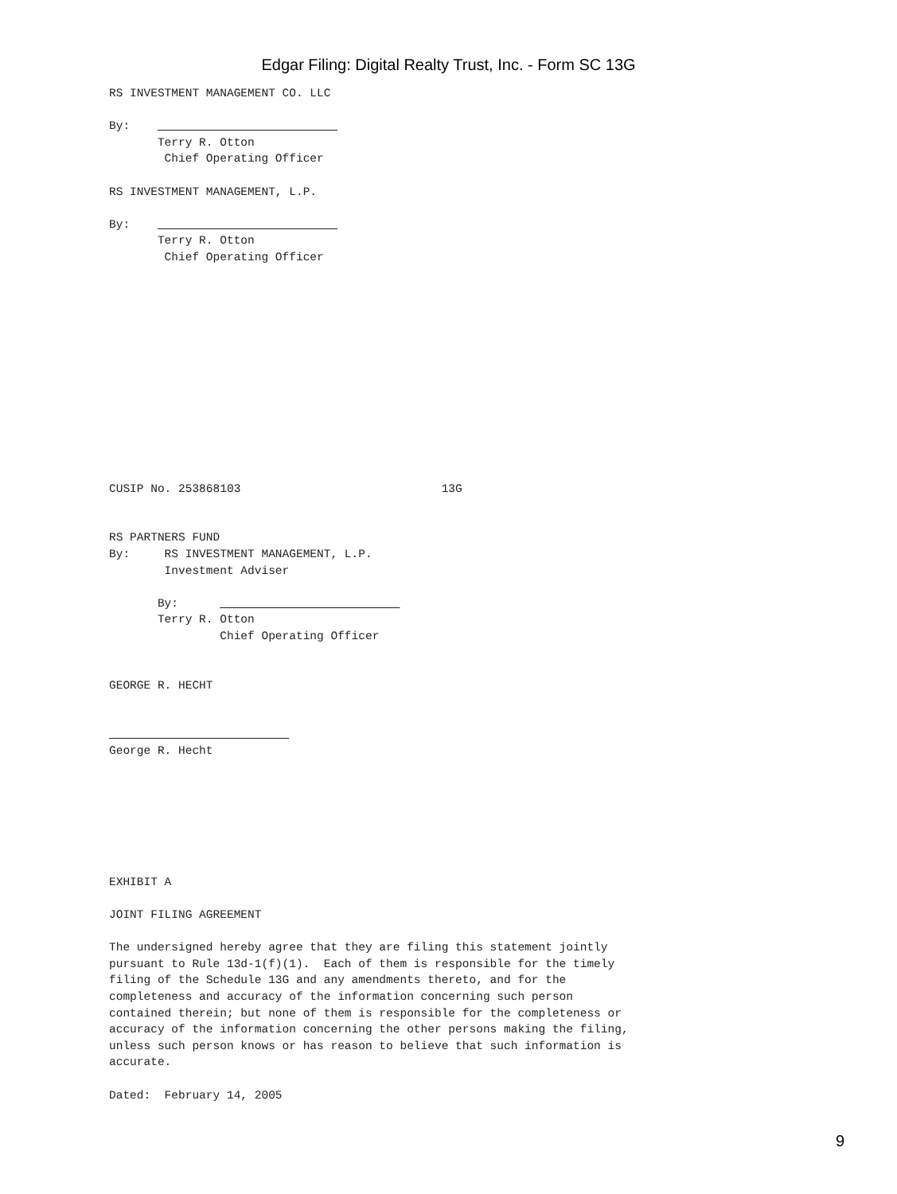Edgar Filing: Digital Realty Trust, Inc. - Form SC 13G
RS INVESTMENT MANAGEMENT CO. LLC

By:                              
       Terry R. Otton
        Chief Operating Officer

RS INVESTMENT MANAGEMENT, L.P.

By:                              
       Terry R. Otton
        Chief Operating Officer
CUSIP No. 253868103                             13G


RS PARTNERS FUND
By:     RS INVESTMENT MANAGEMENT, L.P.
        Investment Adviser

       By:                                
       Terry R. Otton
                Chief Operating Officer


GEORGE R. HECHT


                          
George R. Hecht







EXHIBIT A

JOINT FILING AGREEMENT

The undersigned hereby agree that they are filing this statement jointly
pursuant to Rule 13d-1(f)(1).  Each of them is responsible for the timely
filing of the Schedule 13G and any amendments thereto, and for the
completeness and accuracy of the information concerning such person
contained therein; but none of them is responsible for the completeness or
accuracy of the information concerning the other persons making the filing,
unless such person knows or has reason to believe that such information is
accurate.

Dated:  February 14, 2005
9